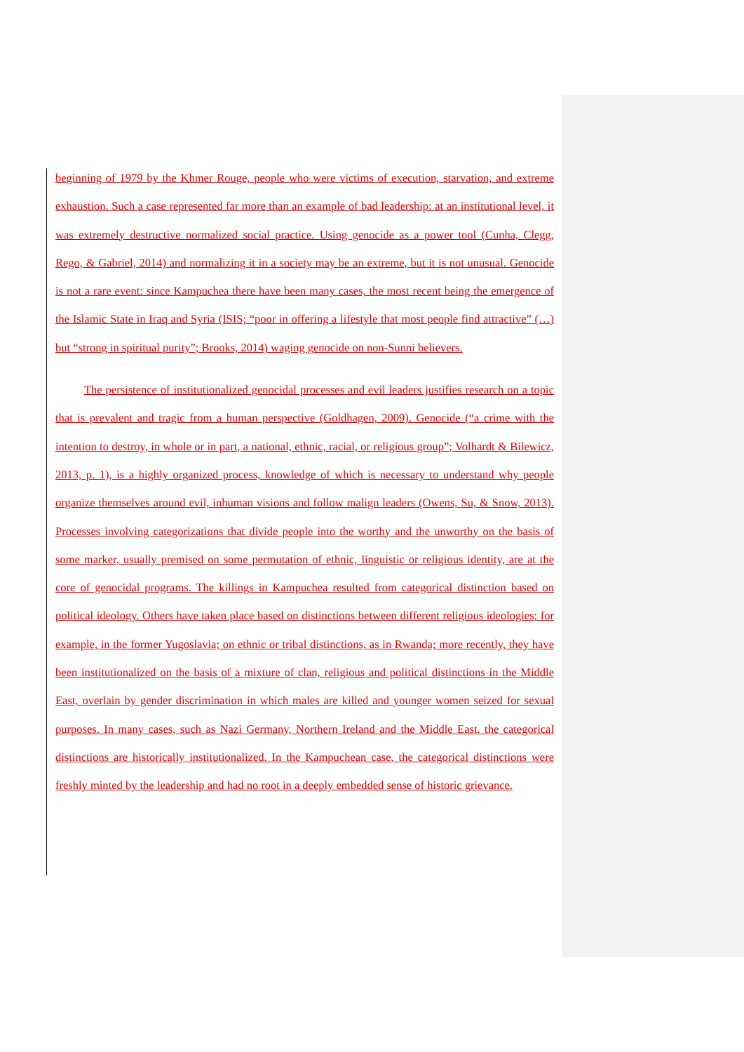beginning of 1979 by the Khmer Rouge, people who were victims of execution, starvation, and extreme exhaustion. Such a case represented far more than an example of bad leadership: at an institutional level, it was extremely destructive normalized social practice. Using genocide as a power tool (Cunha, Clegg, Rego, & Gabriel, 2014) and normalizing it in a society may be an extreme, but it is not unusual. Genocide is not a rare event: since Kampuchea there have been many cases, the most recent being the emergence of the Islamic State in Iraq and Syria (ISIS; “poor in offering a lifestyle that most people find attractive” (…) but “strong in spiritual purity”; Brooks, 2014) waging genocide on non-Sunni believers.
The persistence of institutionalized genocidal processes and evil leaders justifies research on a topic that is prevalent and tragic from a human perspective (Goldhagen, 2009). Genocide (“a crime with the intention to destroy, in whole or in part, a national, ethnic, racial, or religious group”; Volhardt & Bilewicz, 2013, p. 1), is a highly organized process, knowledge of which is necessary to understand why people organize themselves around evil, inhuman visions and follow malign leaders (Owens, Su, & Snow, 2013). Processes involving categorizations that divide people into the worthy and the unworthy on the basis of some marker, usually premised on some permutation of ethnic, linguistic or religious identity, are at the core of genocidal programs. The killings in Kampuchea resulted from categorical distinction based on political ideology. Others have taken place based on distinctions between different religious ideologies; for example, in the former Yugoslavia; on ethnic or tribal distinctions, as in Rwanda; more recently, they have been institutionalized on the basis of a mixture of clan, religious and political distinctions in the Middle East, overlain by gender discrimination in which males are killed and younger women seized for sexual purposes. In many cases, such as Nazi Germany, Northern Ireland and the Middle East, the categorical distinctions are historically institutionalized. In the Kampuchean case, the categorical distinctions were freshly minted by the leadership and had no root in a deeply embedded sense of historic grievance.